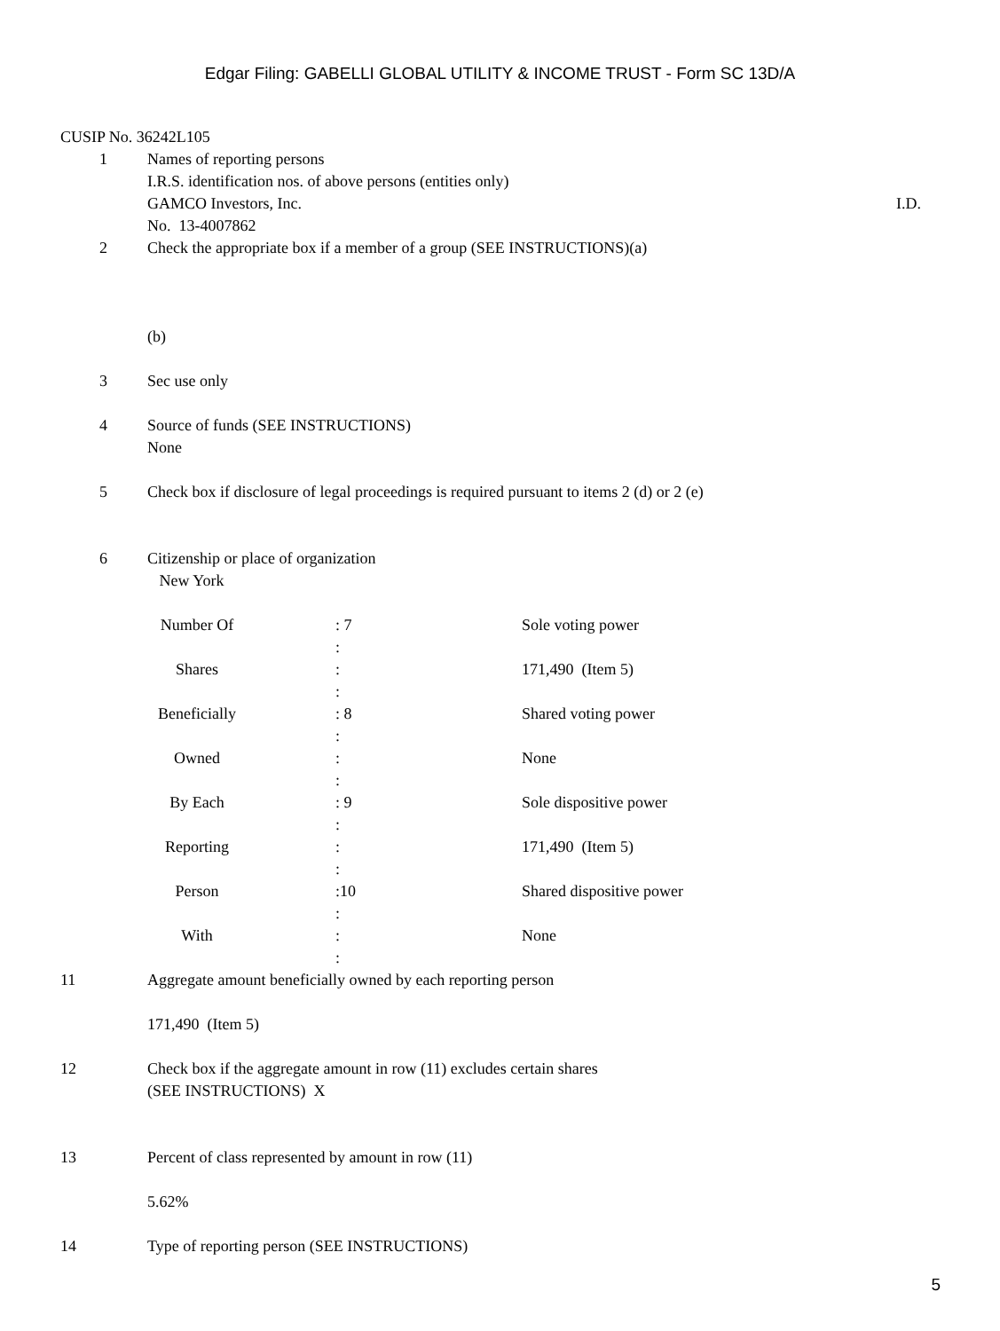Edgar Filing: GABELLI GLOBAL UTILITY & INCOME TRUST - Form SC 13D/A
CUSIP No. 36242L105
1 Names of reporting persons
I.R.S. identification nos. of above persons (entities only)
GAMCO Investors, Inc. I.D.
No. 13-4007862
2 Check the appropriate box if a member of a group (SEE INSTRUCTIONS)(a)
(b)
3 Sec use only
4 Source of funds (SEE INSTRUCTIONS)
None
5 Check box if disclosure of legal proceedings is required pursuant to items 2 (d) or 2 (e)
6 Citizenship or place of organization
New York
| Number Of | : 7 | Sole voting power |
| | : | |
| Shares | : | 171,490 (Item 5) |
| | : | |
| Beneficially | : 8 | Shared voting power |
| | : | |
| Owned | : | None |
| | : | |
| By Each | : 9 | Sole dispositive power |
| | : | |
| Reporting | : | 171,490 (Item 5) |
| | : | |
| Person | :10 | Shared dispositive power |
| | : | |
| With | : | None |
| | : | |
11 Aggregate amount beneficially owned by each reporting person
171,490 (Item 5)
12 Check box if the aggregate amount in row (11) excludes certain shares
(SEE INSTRUCTIONS) X
13 Percent of class represented by amount in row (11)
5.62%
14 Type of reporting person (SEE INSTRUCTIONS)
5